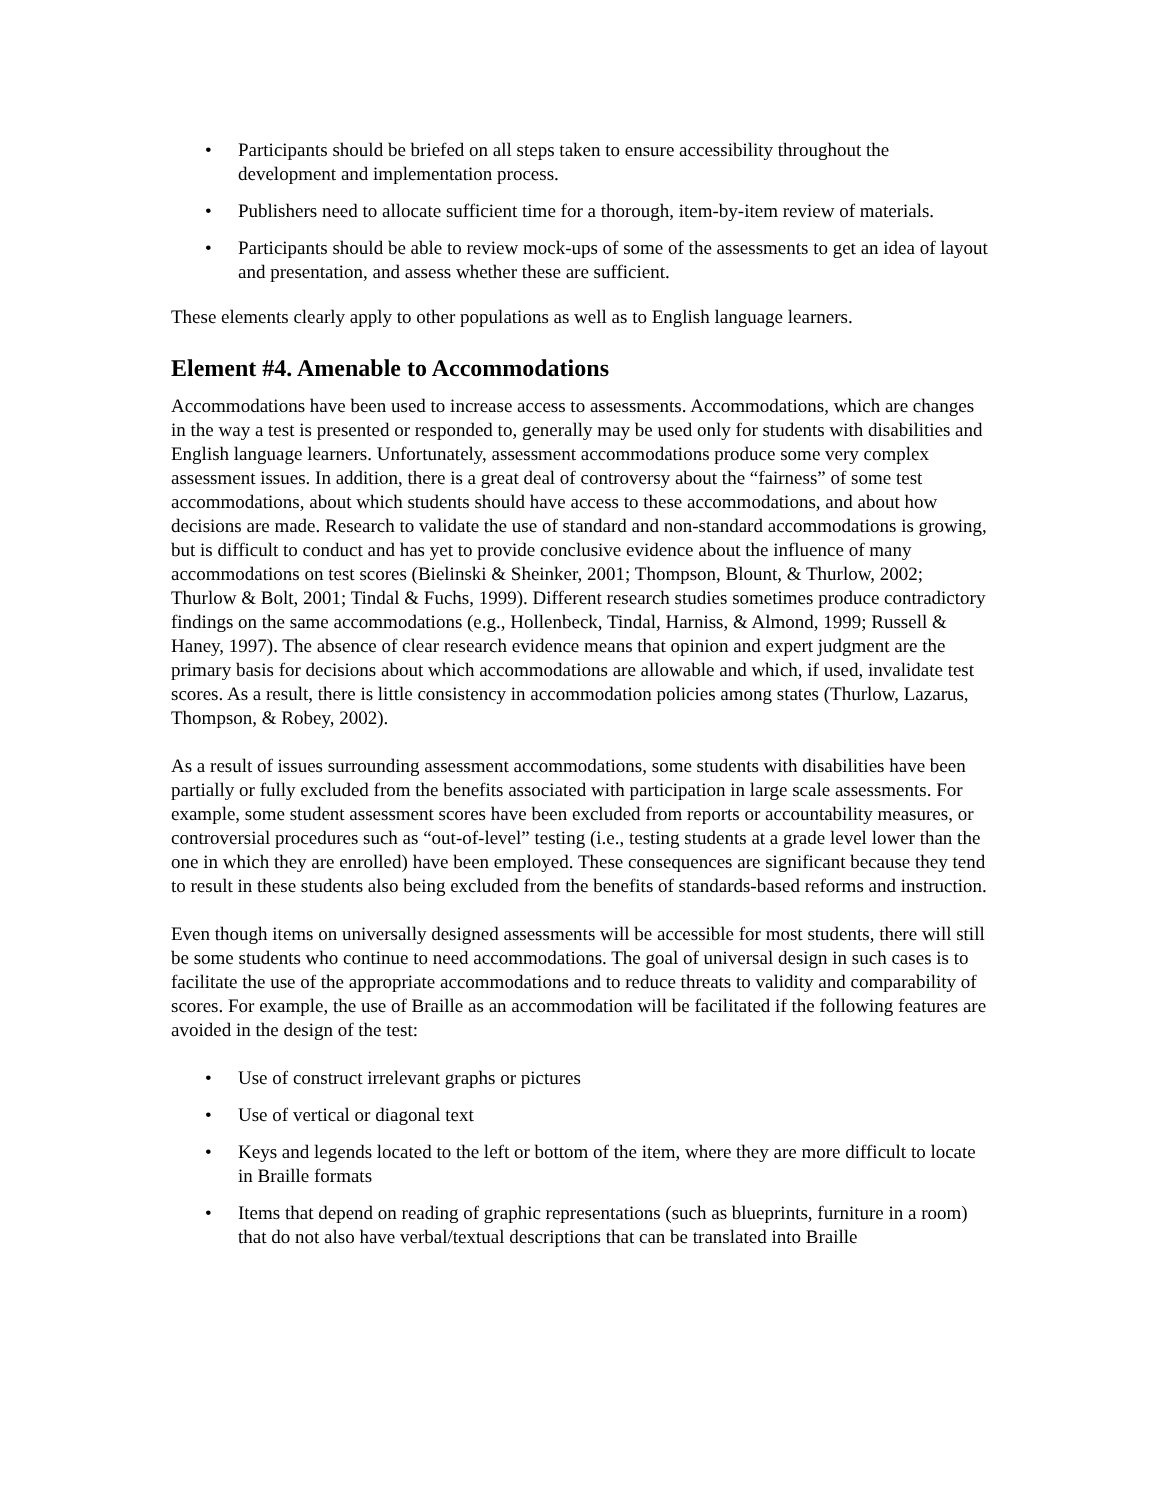• Participants should be briefed on all steps taken to ensure accessibility throughout the development and implementation process.
• Publishers need to allocate sufficient time for a thorough, item-by-item review of materials.
• Participants should be able to review mock-ups of some of the assessments to get an idea of layout and presentation, and assess whether these are sufficient.
These elements clearly apply to other populations as well as to English language learners.
Element #4. Amenable to Accommodations
Accommodations have been used to increase access to assessments. Accommodations, which are changes in the way a test is presented or responded to, generally may be used only for students with disabilities and English language learners. Unfortunately, assessment accommodations produce some very complex assessment issues. In addition, there is a great deal of controversy about the “fairness” of some test accommodations, about which students should have access to these accommodations, and about how decisions are made. Research to validate the use of standard and non-standard accommodations is growing, but is difficult to conduct and has yet to provide conclusive evidence about the influence of many accommodations on test scores (Bielinski & Sheinker, 2001; Thompson, Blount, & Thurlow, 2002; Thurlow & Bolt, 2001; Tindal & Fuchs, 1999). Different research studies sometimes produce contradictory findings on the same accommodations (e.g., Hollenbeck, Tindal, Harniss, & Almond, 1999; Russell & Haney, 1997). The absence of clear research evidence means that opinion and expert judgment are the primary basis for decisions about which accommodations are allowable and which, if used, invalidate test scores. As a result, there is little consistency in accommodation policies among states (Thurlow, Lazarus, Thompson, & Robey, 2002).
As a result of issues surrounding assessment accommodations, some students with disabilities have been partially or fully excluded from the benefits associated with participation in large scale assessments. For example, some student assessment scores have been excluded from reports or accountability measures, or controversial procedures such as “out-of-level” testing (i.e., testing students at a grade level lower than the one in which they are enrolled) have been employed. These consequences are significant because they tend to result in these students also being excluded from the benefits of standards-based reforms and instruction.
Even though items on universally designed assessments will be accessible for most students, there will still be some students who continue to need accommodations. The goal of universal design in such cases is to facilitate the use of the appropriate accommodations and to reduce threats to validity and comparability of scores. For example, the use of Braille as an accommodation will be facilitated if the following features are avoided in the design of the test:
• Use of construct irrelevant graphs or pictures
• Use of vertical or diagonal text
• Keys and legends located to the left or bottom of the item, where they are more difficult to locate in Braille formats
• Items that depend on reading of graphic representations (such as blueprints, furniture in a room) that do not also have verbal/textual descriptions that can be translated into Braille